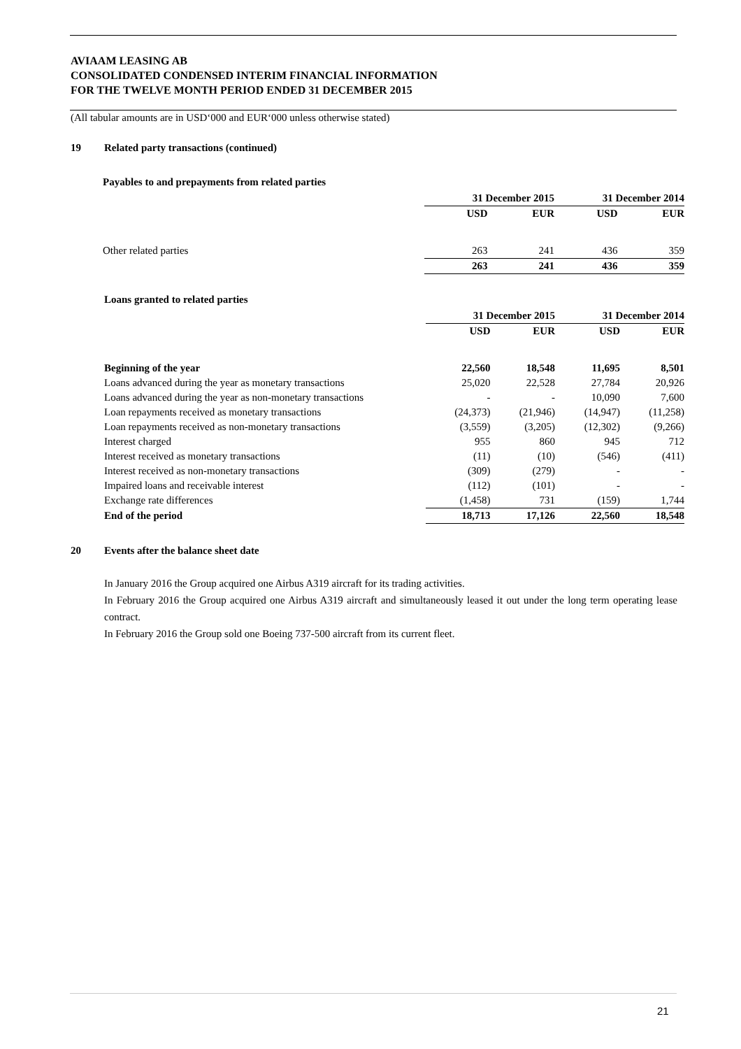AVIAAM LEASING AB
CONSOLIDATED CONDENSED INTERIM FINANCIAL INFORMATION
FOR THE TWELVE MONTH PERIOD ENDED 31 DECEMBER 2015
(All tabular amounts are in USD‘000 and EUR‘000 unless otherwise stated)
19 Related party transactions (continued)
Payables to and prepayments from related parties
| | 31 December 2015 | | 31 December 2014 | |
| --- | --- | --- | --- | --- |
| | USD | EUR | USD | EUR |
| Other related parties | 263 | 241 | 436 | 359 |
| | 263 | 241 | 436 | 359 |
Loans granted to related parties
| | 31 December 2015 | | 31 December 2014 | |
| --- | --- | --- | --- | --- |
| | USD | EUR | USD | EUR |
| Beginning of the year | 22,560 | 18,548 | 11,695 | 8,501 |
| Loans advanced during the year as monetary transactions | 25,020 | 22,528 | 27,784 | 20,926 |
| Loans advanced during the year as non-monetary transactions | - | - | 10,090 | 7,600 |
| Loan repayments received as monetary transactions | (24,373) | (21,946) | (14,947) | (11,258) |
| Loan repayments received as non-monetary transactions | (3,559) | (3,205) | (12,302) | (9,266) |
| Interest charged | 955 | 860 | 945 | 712 |
| Interest received as monetary transactions | (11) | (10) | (546) | (411) |
| Interest received as non-monetary transactions | (309) | (279) | - | - |
| Impaired loans and receivable interest | (112) | (101) | - | - |
| Exchange rate differences | (1,458) | 731 | (159) | 1,744 |
| End of the period | 18,713 | 17,126 | 22,560 | 18,548 |
20 Events after the balance sheet date
In January 2016 the Group acquired one Airbus A319 aircraft for its trading activities.
In February 2016 the Group acquired one Airbus A319 aircraft and simultaneously leased it out under the long term operating lease contract.
In February 2016 the Group sold one Boeing 737-500 aircraft from its current fleet.
21